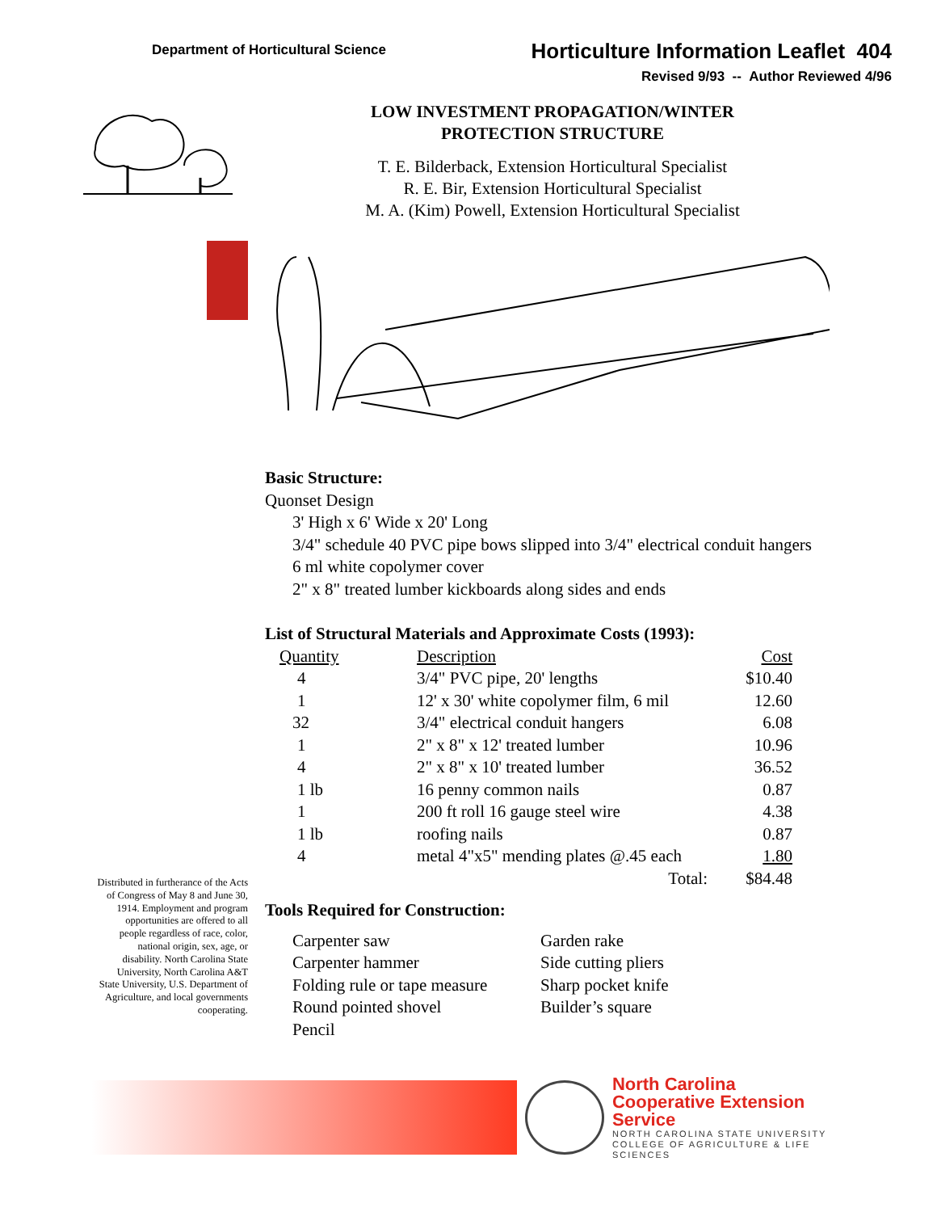Department of Horticultural Science
Horticulture Information Leaflet 404
Revised 9/93 -- Author Reviewed 4/96
LOW INVESTMENT PROPAGATION/WINTER
PROTECTION STRUCTURE
T. E. Bilderback, Extension Horticultural Specialist
R. E. Bir, Extension Horticultural Specialist
M. A. (Kim) Powell, Extension Horticultural Specialist
Basic Structure:
Quonset Design
3' High x 6' Wide x 20' Long
3/4" schedule 40 PVC pipe bows slipped into 3/4" electrical conduit hangers
6 ml white copolymer cover
2" x 8" treated lumber kickboards along sides and ends
List of Structural Materials and Approximate Costs (1993):
| Quantity | Description | Cost |
| --- | --- | --- |
| 4 | 3/4" PVC pipe, 20' lengths | $10.40 |
| 1 | 12' x 30' white copolymer film, 6 mil | 12.60 |
| 32 | 3/4" electrical conduit hangers | 6.08 |
| 1 | 2" x 8" x 12' treated lumber | 10.96 |
| 4 | 2" x 8" x 10' treated lumber | 36.52 |
| 1 lb | 16 penny common nails | 0.87 |
| 1 | 200 ft roll 16 gauge steel wire | 4.38 |
| 1 lb | roofing nails | 0.87 |
| 4 | metal 4"x5" mending plates @.45 each | 1.80 |
| | Total: | $84.48 |
Tools Required for Construction:
Carpenter saw
Carpenter hammer
Folding rule or tape measure
Round pointed shovel
Pencil
Garden rake
Side cutting pliers
Sharp pocket knife
Builder’s square
Distributed in furtherance of the Acts of Congress of May 8 and June 30, 1914. Employment and program opportunities are offered to all people regardless of race, color, national origin, sex, age, or disability. North Carolina State University, North Carolina A&T State University, U.S. Department of Agriculture, and local governments cooperating.
North Carolina
Cooperative Extension Service
NORTH CAROLINA STATE UNIVERSITY
COLLEGE OF AGRICULTURE & LIFE SCIENCES